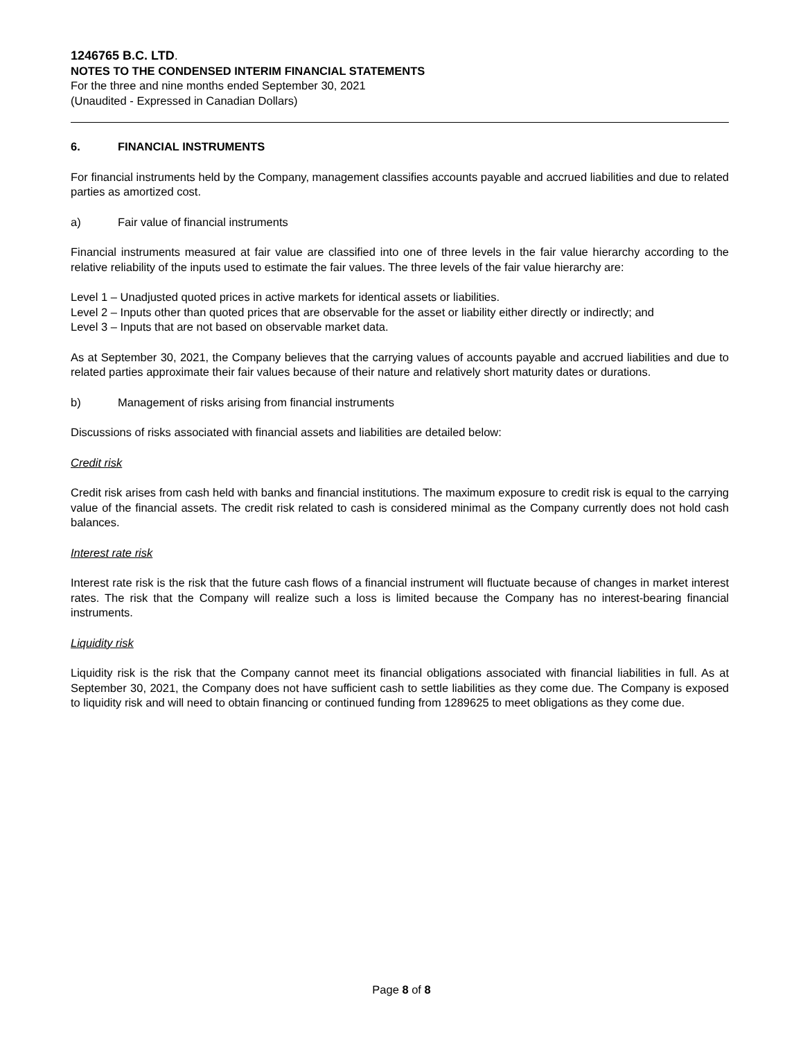1246765 B.C. LTD.
NOTES TO THE CONDENSED INTERIM FINANCIAL STATEMENTS
For the three and nine months ended September 30, 2021
(Unaudited - Expressed in Canadian Dollars)
6. FINANCIAL INSTRUMENTS
For financial instruments held by the Company, management classifies accounts payable and accrued liabilities and due to related parties as amortized cost.
a) Fair value of financial instruments
Financial instruments measured at fair value are classified into one of three levels in the fair value hierarchy according to the relative reliability of the inputs used to estimate the fair values. The three levels of the fair value hierarchy are:
Level 1 – Unadjusted quoted prices in active markets for identical assets or liabilities.
Level 2 – Inputs other than quoted prices that are observable for the asset or liability either directly or indirectly; and
Level 3 – Inputs that are not based on observable market data.
As at September 30, 2021, the Company believes that the carrying values of accounts payable and accrued liabilities and due to related parties approximate their fair values because of their nature and relatively short maturity dates or durations.
b) Management of risks arising from financial instruments
Discussions of risks associated with financial assets and liabilities are detailed below:
Credit risk
Credit risk arises from cash held with banks and financial institutions. The maximum exposure to credit risk is equal to the carrying value of the financial assets. The credit risk related to cash is considered minimal as the Company currently does not hold cash balances.
Interest rate risk
Interest rate risk is the risk that the future cash flows of a financial instrument will fluctuate because of changes in market interest rates. The risk that the Company will realize such a loss is limited because the Company has no interest-bearing financial instruments.
Liquidity risk
Liquidity risk is the risk that the Company cannot meet its financial obligations associated with financial liabilities in full. As at September 30, 2021, the Company does not have sufficient cash to settle liabilities as they come due. The Company is exposed to liquidity risk and will need to obtain financing or continued funding from 1289625 to meet obligations as they come due.
Page 8 of 8